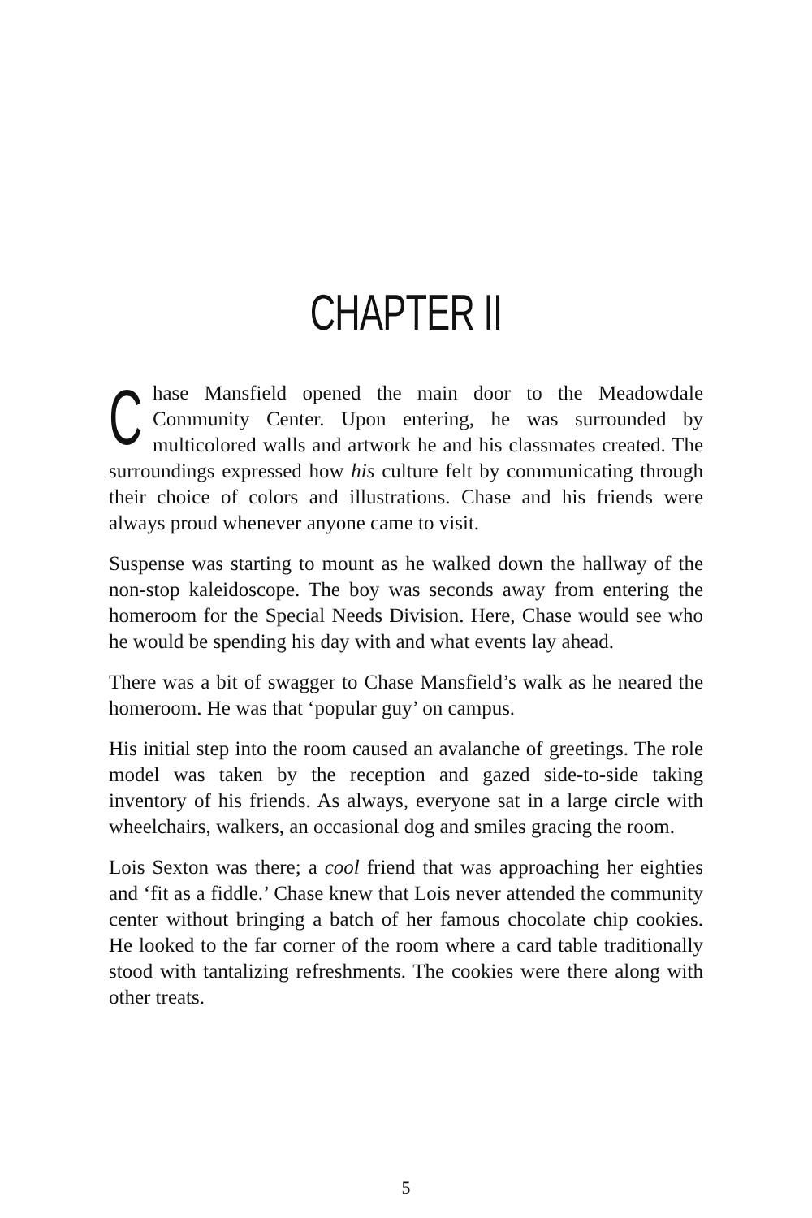CHAPTER II
Chase Mansfield opened the main door to the Meadowdale Community Center. Upon entering, he was surrounded by multicolored walls and artwork he and his classmates created. The surroundings expressed how his culture felt by communicating through their choice of colors and illustrations. Chase and his friends were always proud whenever anyone came to visit.
Suspense was starting to mount as he walked down the hallway of the non-stop kaleidoscope. The boy was seconds away from entering the homeroom for the Special Needs Division. Here, Chase would see who he would be spending his day with and what events lay ahead.
There was a bit of swagger to Chase Mansfield’s walk as he neared the homeroom. He was that ‘popular guy’ on campus.
His initial step into the room caused an avalanche of greetings. The role model was taken by the reception and gazed side-to-side taking inventory of his friends. As always, everyone sat in a large circle with wheelchairs, walkers, an occasional dog and smiles gracing the room.
Lois Sexton was there; a cool friend that was approaching her eighties and ‘fit as a fiddle.’ Chase knew that Lois never attended the community center without bringing a batch of her famous chocolate chip cookies. He looked to the far corner of the room where a card table traditionally stood with tantalizing refreshments. The cookies were there along with other treats.
5